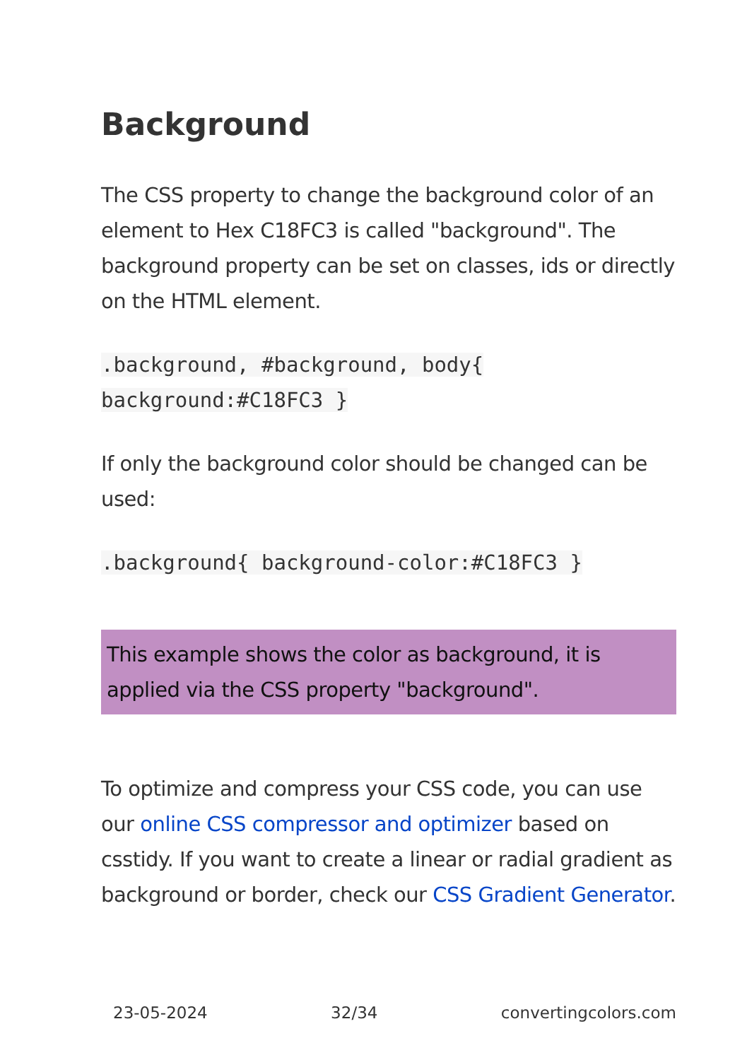Background
The CSS property to change the background color of an element to Hex C18FC3 is called "background". The background property can be set on classes, ids or directly on the HTML element.
.background, #background, body{
background:#C18FC3 }
If only the background color should be changed can be used:
.background{ background-color:#C18FC3 }
This example shows the color as background, it is applied via the CSS property "background".
To optimize and compress your CSS code, you can use our online CSS compressor and optimizer based on csstidy. If you want to create a linear or radial gradient as background or border, check our CSS Gradient Generator.
23-05-2024 32/34 convertingcolors.com